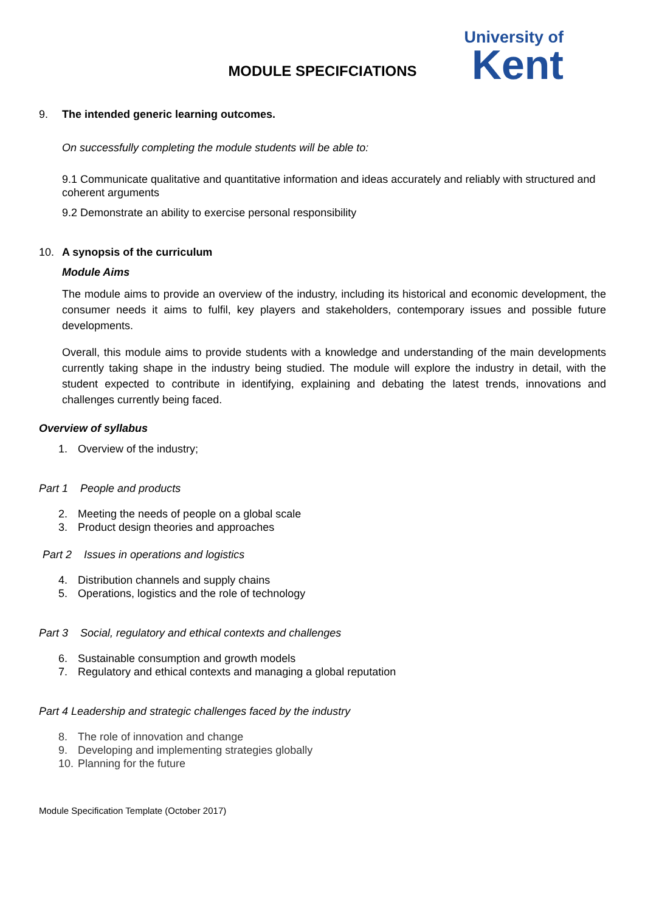MODULE SPECIFCIATIONS
University of
Kent
9. The intended generic learning outcomes.
On successfully completing the module students will be able to:
9.1 Communicate qualitative and quantitative information and ideas accurately and reliably with structured and coherent arguments
9.2 Demonstrate an ability to exercise personal responsibility
10. A synopsis of the curriculum
Module Aims
The module aims to provide an overview of the industry, including its historical and economic development, the consumer needs it aims to fulfil, key players and stakeholders, contemporary issues and possible future developments.
Overall, this module aims to provide students with a knowledge and understanding of the main developments currently taking shape in the industry being studied. The module will explore the industry in detail, with the student expected to contribute in identifying, explaining and debating the latest trends, innovations and challenges currently being faced.
Overview of syllabus
1. Overview of the industry;
Part 1 People and products
2. Meeting the needs of people on a global scale
3. Product design theories and approaches
Part 2 Issues in operations and logistics
4. Distribution channels and supply chains
5. Operations, logistics and the role of technology
Part 3 Social, regulatory and ethical contexts and challenges
6. Sustainable consumption and growth models
7. Regulatory and ethical contexts and managing a global reputation
Part 4 Leadership and strategic challenges faced by the industry
8. The role of innovation and change
9. Developing and implementing strategies globally
10. Planning for the future
Module Specification Template (October 2017)